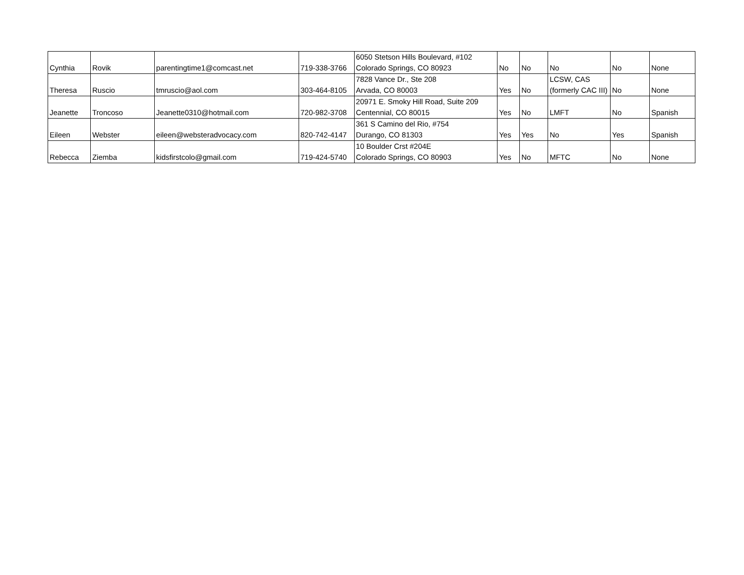| Cynthia | Rovik | parentingtime1@comcast.net | 719-338-3766 | 6050 Stetson Hills Boulevard, #102 Colorado Springs, CO 80923 | No | No | No | No | None |
| Theresa | Ruscio | tmruscio@aol.com | 303-464-8105 | 7828 Vance Dr., Ste 208 Arvada, CO 80003 | Yes | No | LCSW, CAS (formerly CAC III) | No | None |
| Jeanette | Troncoso | Jeanette0310@hotmail.com | 720-982-3708 | 20971 E. Smoky Hill Road, Suite 209 Centennial, CO 80015 | Yes | No | LMFT | No | Spanish |
| Eileen | Webster | eileen@websteradvocacy.com | 820-742-4147 | 361 S Camino del Rio, #754 Durango, CO 81303 | Yes | Yes | No | Yes | Spanish |
| Rebecca | Ziemba | kidsfirstcolo@gmail.com | 719-424-5740 | 10 Boulder Crst #204E Colorado Springs, CO 80903 | Yes | No | MFTC | No | None |